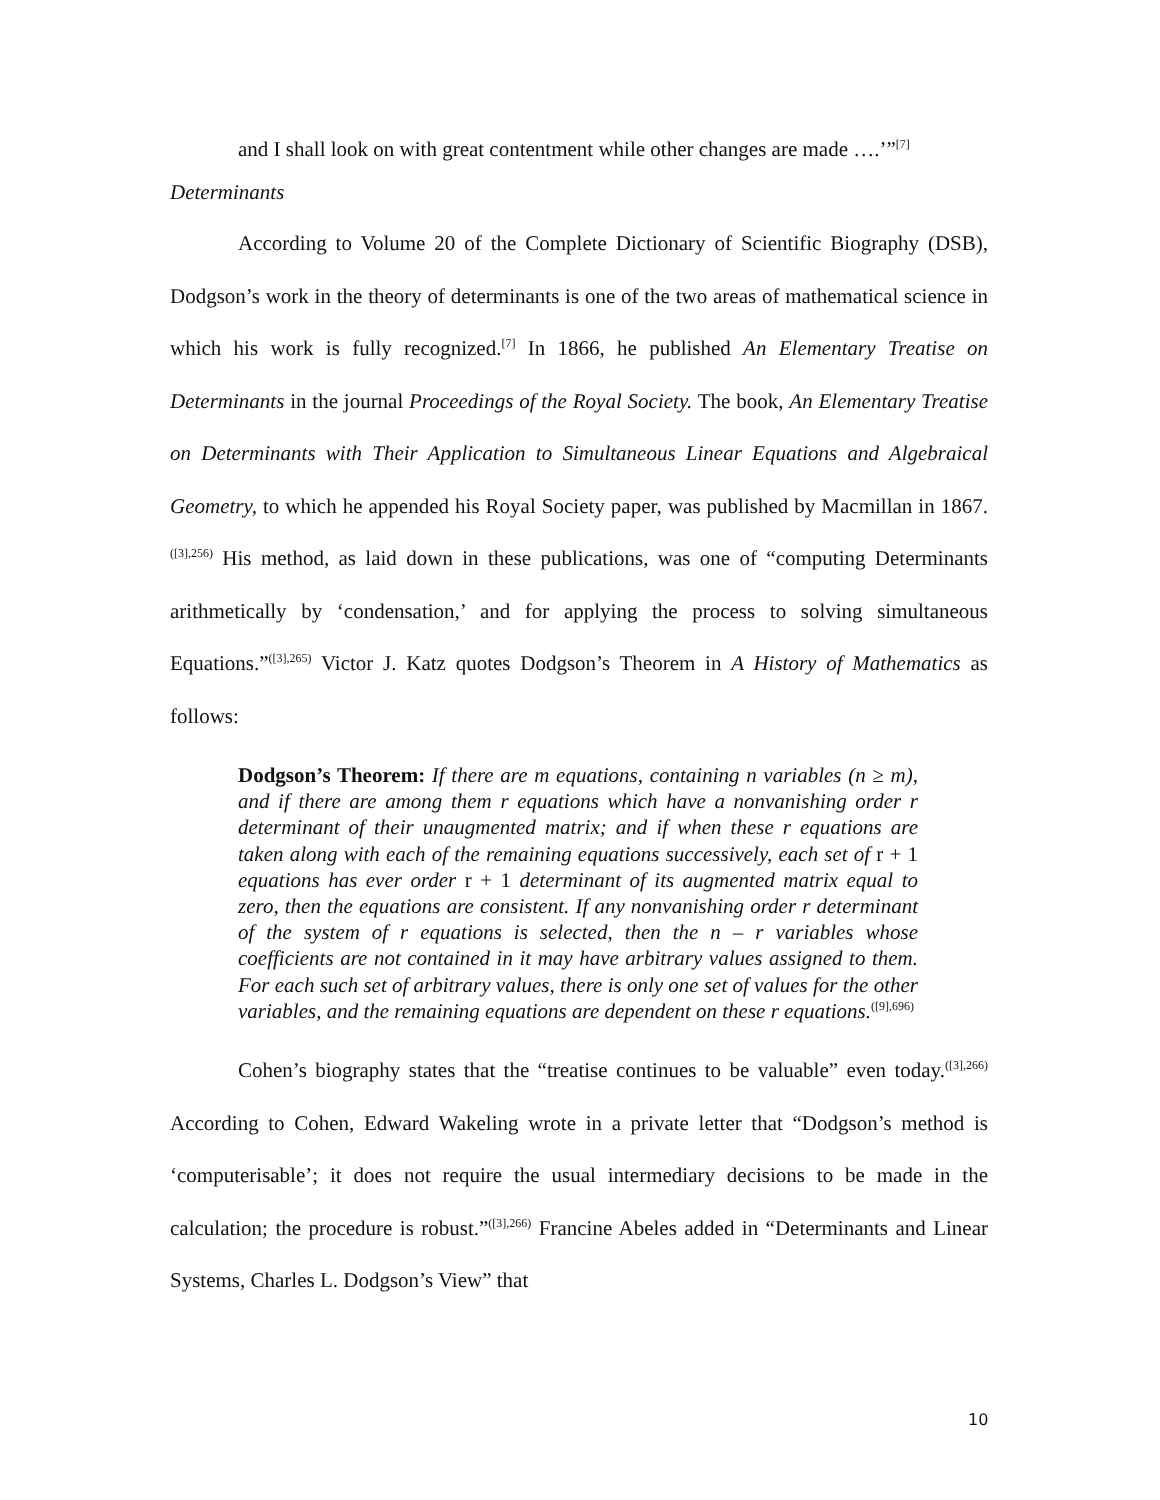and I shall look on with great contentment while other changes are made ….’”<sup>[7]</sup>
Determinants
According to Volume 20 of the Complete Dictionary of Scientific Biography (DSB), Dodgson’s work in the theory of determinants is one of the two areas of mathematical science in which his work is fully recognized.<sup>[7]</sup> In 1866, he published An Elementary Treatise on Determinants in the journal Proceedings of the Royal Society. The book, An Elementary Treatise on Determinants with Their Application to Simultaneous Linear Equations and Algebraical Geometry, to which he appended his Royal Society paper, was published by Macmillan in 1867.<sup>([3],256)</sup> His method, as laid down in these publications, was one of “computing Determinants arithmetically by ‘condensation,’ and for applying the process to solving simultaneous Equations.”<sup>([3],265)</sup> Victor J. Katz quotes Dodgson’s Theorem in A History of Mathematics as follows:
Dodgson’s Theorem: If there are m equations, containing n variables (n ≥ m), and if there are among them r equations which have a nonvanishing order r determinant of their unaugmented matrix; and if when these r equations are taken along with each of the remaining equations successively, each set of r + 1 equations has ever order r + 1 determinant of its augmented matrix equal to zero, then the equations are consistent. If any nonvanishing order r determinant of the system of r equations is selected, then the n – r variables whose coefficients are not contained in it may have arbitrary values assigned to them. For each such set of arbitrary values, there is only one set of values for the other variables, and the remaining equations are dependent on these r equations.<sup>([9],696)</sup>
Cohen’s biography states that the “treatise continues to be valuable” even today.<sup>([3],266)</sup> According to Cohen, Edward Wakeling wrote in a private letter that “Dodgson’s method is ‘computerisable’; it does not require the usual intermediary decisions to be made in the calculation; the procedure is robust.”<sup>([3],266)</sup> Francine Abeles added in “Determinants and Linear Systems, Charles L. Dodgson’s View” that
10